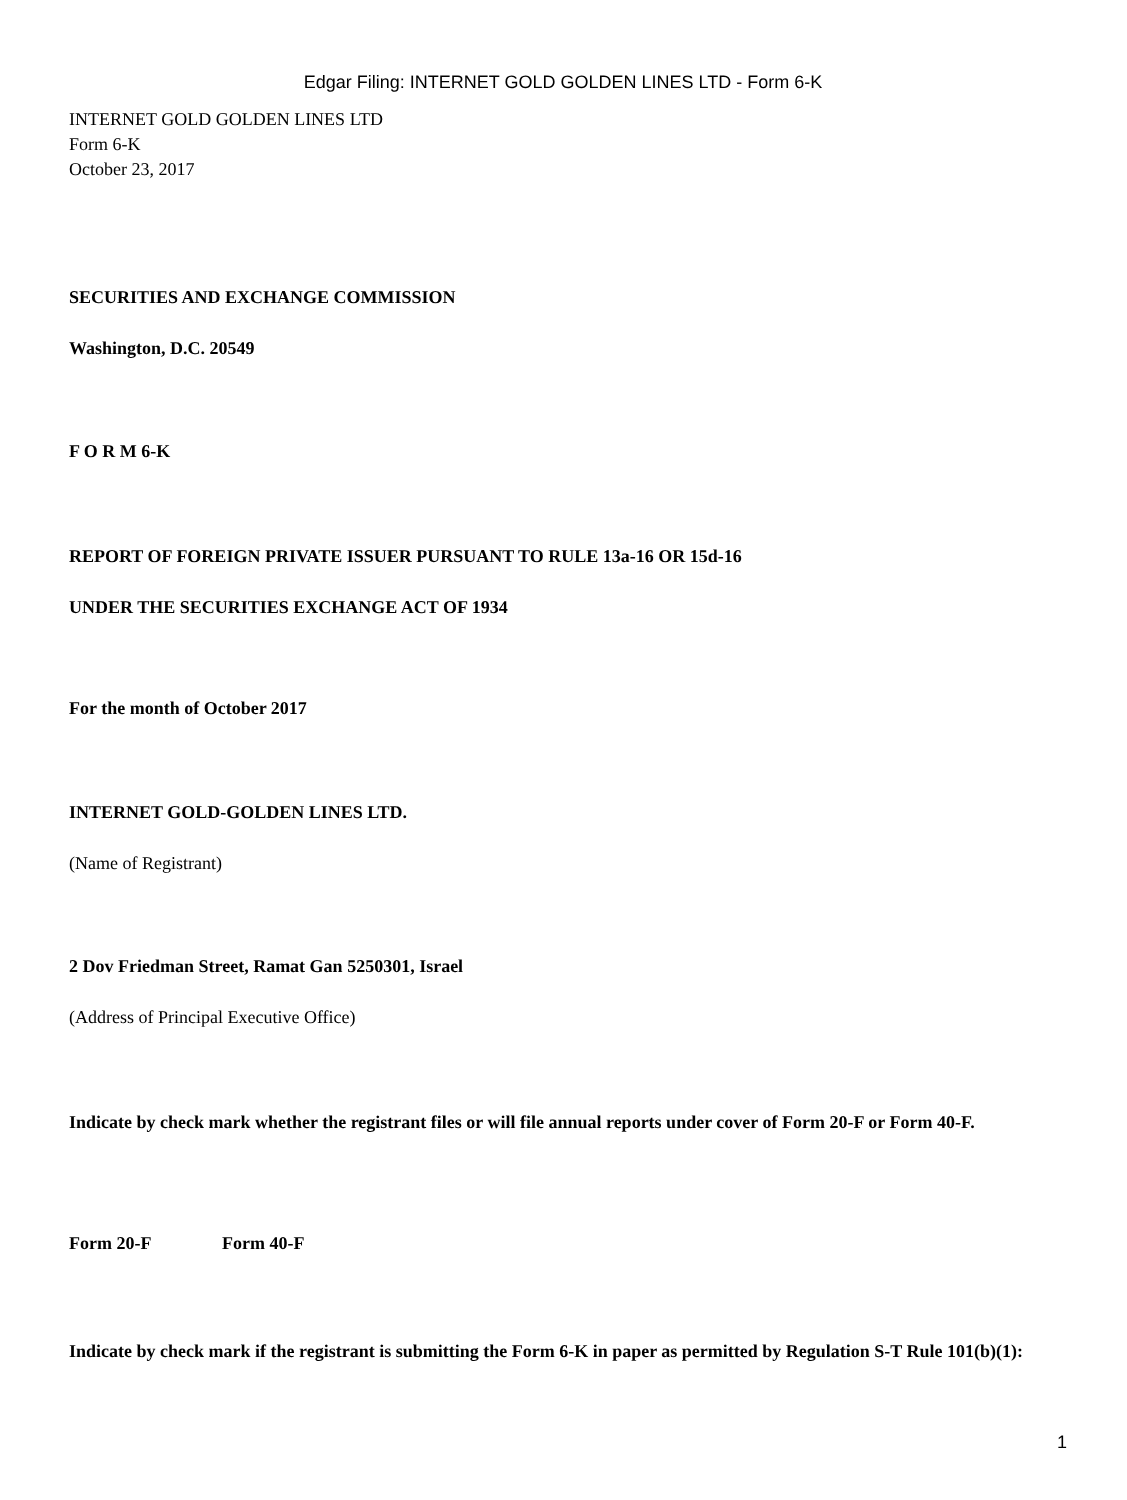Edgar Filing: INTERNET GOLD GOLDEN LINES LTD - Form 6-K
INTERNET GOLD GOLDEN LINES LTD
Form 6-K
October 23, 2017
SECURITIES AND EXCHANGE COMMISSION
Washington, D.C. 20549
F O R M 6-K
REPORT OF FOREIGN PRIVATE ISSUER PURSUANT TO RULE 13a-16 OR 15d-16
UNDER THE SECURITIES EXCHANGE ACT OF 1934
For the month of October 2017
INTERNET GOLD-GOLDEN LINES LTD.
(Name of Registrant)
2 Dov Friedman Street, Ramat Gan 5250301, Israel
(Address of Principal Executive Office)
Indicate by check mark whether the registrant files or will file annual reports under cover of Form 20-F or Form 40-F.
Form 20-F Form 40-F
Indicate by check mark if the registrant is submitting the Form 6-K in paper as permitted by Regulation S-T Rule 101(b)(1):
1